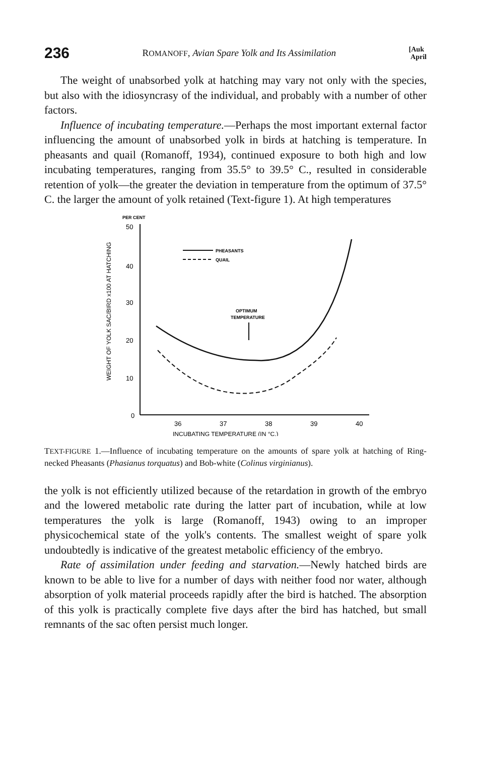236 ROMANOFF, Avian Spare Yolk and Its Assimilation [Auk
April
The weight of unabsorbed yolk at hatching may vary not only with the species, but also with the idiosyncrasy of the individual, and probably with a number of other factors.
Influence of incubating temperature.—Perhaps the most important external factor influencing the amount of unabsorbed yolk in birds at hatching is temperature. In pheasants and quail (Romanoff, 1934), continued exposure to both high and low incubating temperatures, ranging from 35.5° to 39.5° C., resulted in considerable retention of yolk—the greater the deviation in temperature from the optimum of 37.5° C. the larger the amount of yolk retained (Text-figure 1). At high temperatures
PER CENT
50
40
30
20
10
0
36
37
38
39
40
INCUBATING TEMPERATURE (IN °C.)
WEIGHT OF YOLK SAC/BIRD x100 AT HATCHING
PHEASANTS
QUAIL
OPTIMUM
TEMPERATURE
TEXT-FIGURE 1.—Influence of incubating temperature on the amounts of spare yolk at hatching of Ring-necked Pheasants (Phasianus torquatus) and Bob-white (Colinus virginianus).
the yolk is not efficiently utilized because of the retardation in growth of the embryo and the lowered metabolic rate during the latter part of incubation, while at low temperatures the yolk is large (Romanoff, 1943) owing to an improper physicochemical state of the yolk's contents. The smallest weight of spare yolk undoubtedly is indicative of the greatest metabolic efficiency of the embryo.
Rate of assimilation under feeding and starvation.—Newly hatched birds are known to be able to live for a number of days with neither food nor water, although absorption of yolk material proceeds rapidly after the bird is hatched. The absorption of this yolk is practically complete five days after the bird has hatched, but small remnants of the sac often persist much longer.